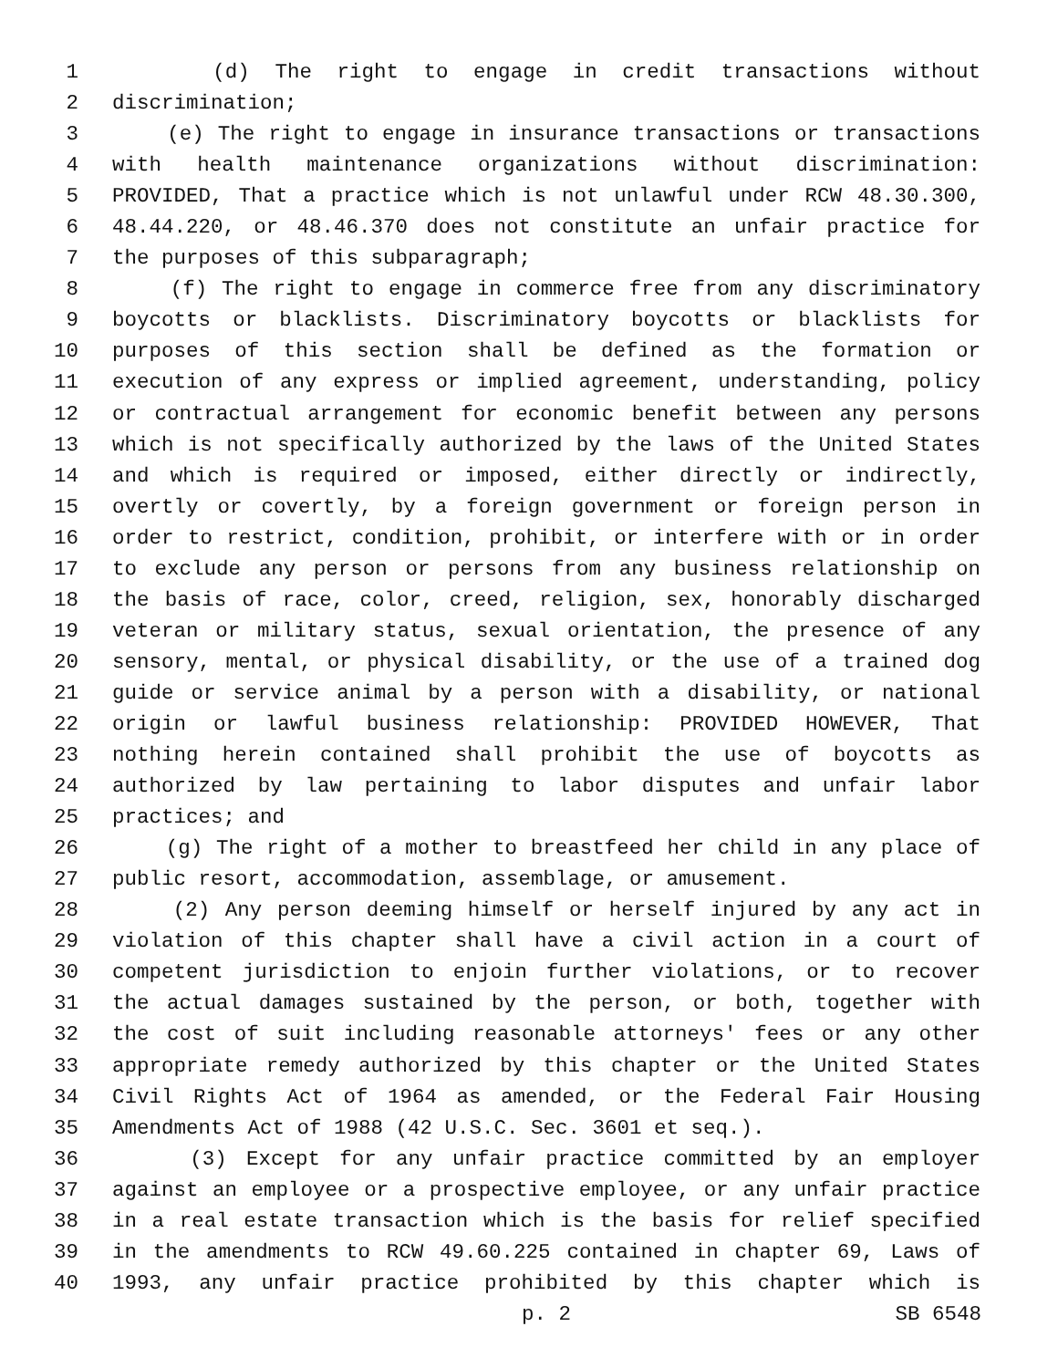1 (d) The right to engage in credit transactions without
2 discrimination;
3 (e) The right to engage in insurance transactions or transactions
4 with health maintenance organizations without discrimination:
5 PROVIDED, That a practice which is not unlawful under RCW 48.30.300,
6 48.44.220, or 48.46.370 does not constitute an unfair practice for
7 the purposes of this subparagraph;
8 (f) The right to engage in commerce free from any discriminatory
9 boycotts or blacklists. Discriminatory boycotts or blacklists for
10 purposes of this section shall be defined as the formation or
11 execution of any express or implied agreement, understanding, policy
12 or contractual arrangement for economic benefit between any persons
13 which is not specifically authorized by the laws of the United States
14 and which is required or imposed, either directly or indirectly,
15 overtly or covertly, by a foreign government or foreign person in
16 order to restrict, condition, prohibit, or interfere with or in order
17 to exclude any person or persons from any business relationship on
18 the basis of race, color, creed, religion, sex, honorably discharged
19 veteran or military status, sexual orientation, the presence of any
20 sensory, mental, or physical disability, or the use of a trained dog
21 guide or service animal by a person with a disability, or national
22 origin or lawful business relationship: PROVIDED HOWEVER, That
23 nothing herein contained shall prohibit the use of boycotts as
24 authorized by law pertaining to labor disputes and unfair labor
25 practices; and
26 (g) The right of a mother to breastfeed her child in any place of
27 public resort, accommodation, assemblage, or amusement.
28 (2) Any person deeming himself or herself injured by any act in
29 violation of this chapter shall have a civil action in a court of
30 competent jurisdiction to enjoin further violations, or to recover
31 the actual damages sustained by the person, or both, together with
32 the cost of suit including reasonable attorneys' fees or any other
33 appropriate remedy authorized by this chapter or the United States
34 Civil Rights Act of 1964 as amended, or the Federal Fair Housing
35 Amendments Act of 1988 (42 U.S.C. Sec. 3601 et seq.).
36 (3) Except for any unfair practice committed by an employer
37 against an employee or a prospective employee, or any unfair practice
38 in a real estate transaction which is the basis for relief specified
39 in the amendments to RCW 49.60.225 contained in chapter 69, Laws of
40 1993, any unfair practice prohibited by this chapter which is
p. 2 SB 6548